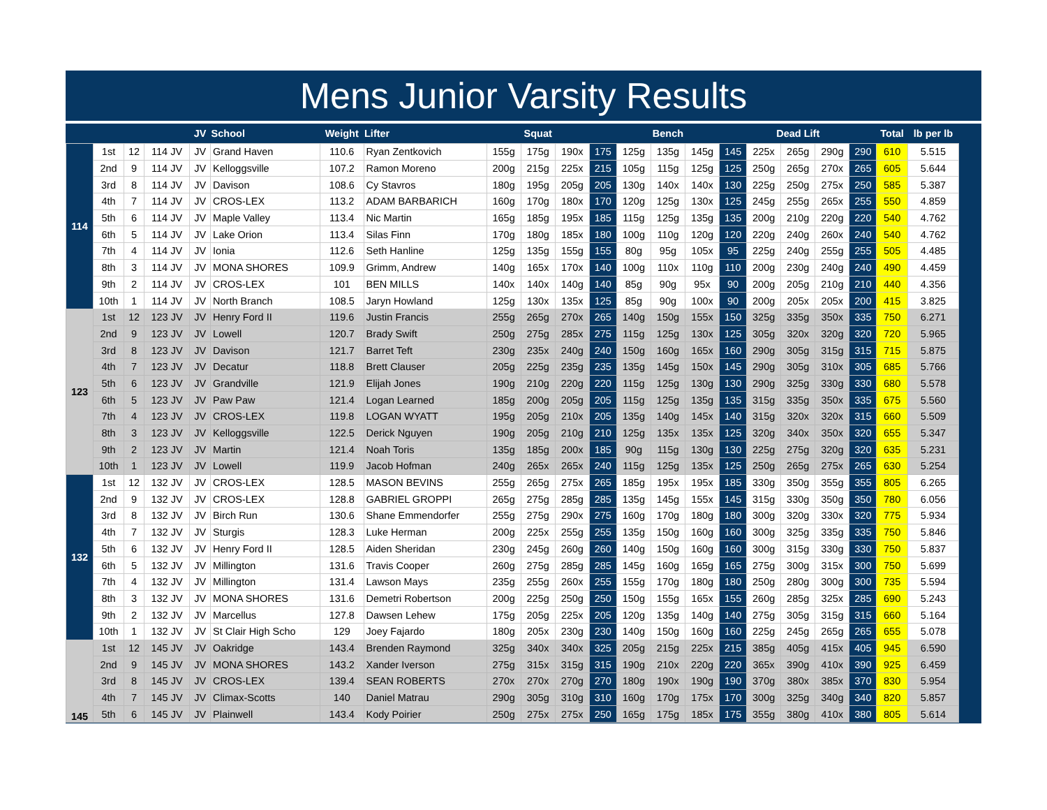Mens Junior Varsity Results
| | | | | JV | School | Weight | Lifter | Squat | | | | Bench | | | | Dead Lift | | | | Total | lb per lb |
| --- | --- | --- | --- | --- | --- | --- | --- | --- | --- | --- | --- | --- | --- | --- | --- | --- | --- | --- | --- | --- | --- |
| 114 | 1st | 12 | 114 JV | JV | Grand Haven | 110.6 | Ryan Zentkovich | 155g | 175g | 190x | 175 | 125g | 135g | 145g | 145 | 225x | 265g | 290g | 290 | 610 | 5.515 |
| | 2nd | 9 | 114 JV | JV | Kelloggsville | 107.2 | Ramon Moreno | 200g | 215g | 225x | 215 | 105g | 115g | 125g | 125 | 250g | 265g | 270x | 265 | 605 | 5.644 |
| | 3rd | 8 | 114 JV | JV | Davison | 108.6 | Cy Stavros | 180g | 195g | 205g | 205 | 130g | 140x | 140x | 130 | 225g | 250g | 275x | 250 | 585 | 5.387 |
| | 4th | 7 | 114 JV | JV | CROS-LEX | 113.2 | ADAM BARBARICH | 160g | 170g | 180x | 170 | 120g | 125g | 130x | 125 | 245g | 255g | 265x | 255 | 550 | 4.859 |
| | 5th | 6 | 114 JV | JV | Maple Valley | 113.4 | Nic Martin | 165g | 185g | 195x | 185 | 115g | 125g | 135g | 135 | 200g | 210g | 220g | 220 | 540 | 4.762 |
| | 6th | 5 | 114 JV | JV | Lake Orion | 113.4 | Silas Finn | 170g | 180g | 185x | 180 | 100g | 110g | 120g | 120 | 220g | 240g | 260x | 240 | 540 | 4.762 |
| | 7th | 4 | 114 JV | JV | Ionia | 112.6 | Seth Hanline | 125g | 135g | 155g | 155 | 80g | 95g | 105x | 95 | 225g | 240g | 255g | 255 | 505 | 4.485 |
| | 8th | 3 | 114 JV | JV | MONA SHORES | 109.9 | Grimm, Andrew | 140g | 165x | 170x | 140 | 100g | 110x | 110g | 110 | 200g | 230g | 240g | 240 | 490 | 4.459 |
| | 9th | 2 | 114 JV | JV | CROS-LEX | 101 | BEN MILLS | 140x | 140x | 140g | 140 | 85g | 90g | 95x | 90 | 200g | 205g | 210g | 210 | 440 | 4.356 |
| | 10th | 1 | 114 JV | JV | North Branch | 108.5 | Jaryn Howland | 125g | 130x | 135x | 125 | 85g | 90g | 100x | 90 | 200g | 205x | 205x | 200 | 415 | 3.825 |
| 123 | 1st | 12 | 123 JV | JV | Henry Ford II | 119.6 | Justin Francis | 255g | 265g | 270x | 265 | 140g | 150g | 155x | 150 | 325g | 335g | 350x | 335 | 750 | 6.271 |
| | 2nd | 9 | 123 JV | JV | Lowell | 120.7 | Brady Swift | 250g | 275g | 285x | 275 | 115g | 125g | 130x | 125 | 305g | 320x | 320g | 320 | 720 | 5.965 |
| | 3rd | 8 | 123 JV | JV | Davison | 121.7 | Barret Teft | 230g | 235x | 240g | 240 | 150g | 160g | 165x | 160 | 290g | 305g | 315g | 315 | 715 | 5.875 |
| | 4th | 7 | 123 JV | JV | Decatur | 118.8 | Brett Clauser | 205g | 225g | 235g | 235 | 135g | 145g | 150x | 145 | 290g | 305g | 310x | 305 | 685 | 5.766 |
| | 5th | 6 | 123 JV | JV | Grandville | 121.9 | Elijah Jones | 190g | 210g | 220g | 220 | 115g | 125g | 130g | 130 | 290g | 325g | 330g | 330 | 680 | 5.578 |
| | 6th | 5 | 123 JV | JV | Paw Paw | 121.4 | Logan Learned | 185g | 200g | 205g | 205 | 115g | 125g | 135g | 135 | 315g | 335g | 350x | 335 | 675 | 5.560 |
| | 7th | 4 | 123 JV | JV | CROS-LEX | 119.8 | LOGAN WYATT | 195g | 205g | 210x | 205 | 135g | 140g | 145x | 140 | 315g | 320x | 320x | 315 | 660 | 5.509 |
| | 8th | 3 | 123 JV | JV | Kelloggsville | 122.5 | Derick Nguyen | 190g | 205g | 210g | 210 | 125g | 135x | 135x | 125 | 320g | 340x | 350x | 320 | 655 | 5.347 |
| | 9th | 2 | 123 JV | JV | Martin | 121.4 | Noah Toris | 135g | 185g | 200x | 185 | 90g | 115g | 130g | 130 | 225g | 275g | 320g | 320 | 635 | 5.231 |
| | 10th | 1 | 123 JV | JV | Lowell | 119.9 | Jacob Hofman | 240g | 265x | 265x | 240 | 115g | 125g | 135x | 125 | 250g | 265g | 275x | 265 | 630 | 5.254 |
| 132 | 1st | 12 | 132 JV | JV | CROS-LEX | 128.5 | MASON BEVINS | 255g | 265g | 275x | 265 | 185g | 195x | 195x | 185 | 330g | 350g | 355g | 355 | 805 | 6.265 |
| | 2nd | 9 | 132 JV | JV | CROS-LEX | 128.8 | GABRIEL GROPPI | 265g | 275g | 285g | 285 | 135g | 145g | 155x | 145 | 315g | 330g | 350g | 350 | 780 | 6.056 |
| | 3rd | 8 | 132 JV | JV | Birch Run | 130.6 | Shane Emmendorfer | 255g | 275g | 290x | 275 | 160g | 170g | 180g | 180 | 300g | 320g | 330x | 320 | 775 | 5.934 |
| | 4th | 7 | 132 JV | JV | Sturgis | 128.3 | Luke Herman | 200g | 225x | 255g | 255 | 135g | 150g | 160g | 160 | 300g | 325g | 335g | 335 | 750 | 5.846 |
| | 5th | 6 | 132 JV | JV | Henry Ford II | 128.5 | Aiden Sheridan | 230g | 245g | 260g | 260 | 140g | 150g | 160g | 160 | 300g | 315g | 330g | 330 | 750 | 5.837 |
| | 6th | 5 | 132 JV | JV | Millington | 131.6 | Travis Cooper | 260g | 275g | 285g | 285 | 145g | 160g | 165g | 165 | 275g | 300g | 315x | 300 | 750 | 5.699 |
| | 7th | 4 | 132 JV | JV | Millington | 131.4 | Lawson Mays | 235g | 255g | 260x | 255 | 155g | 170g | 180g | 180 | 250g | 280g | 300g | 300 | 735 | 5.594 |
| | 8th | 3 | 132 JV | JV | MONA SHORES | 131.6 | Demetri Robertson | 200g | 225g | 250g | 250 | 150g | 155g | 165x | 155 | 260g | 285g | 325x | 285 | 690 | 5.243 |
| | 9th | 2 | 132 JV | JV | Marcellus | 127.8 | Dawsen Lehew | 175g | 205g | 225x | 205 | 120g | 135g | 140g | 140 | 275g | 305g | 315g | 315 | 660 | 5.164 |
| | 10th | 1 | 132 JV | JV | St Clair High Scho | 129 | Joey Fajardo | 180g | 205x | 230g | 230 | 140g | 150g | 160g | 160 | 225g | 245g | 265g | 265 | 655 | 5.078 |
| 145 | 1st | 12 | 145 JV | JV | Oakridge | 143.4 | Brenden Raymond | 325g | 340x | 340x | 325 | 205g | 215g | 225x | 215 | 385g | 405g | 415x | 405 | 945 | 6.590 |
| | 2nd | 9 | 145 JV | JV | MONA SHORES | 143.2 | Xander Iverson | 275g | 315x | 315g | 315 | 190g | 210x | 220g | 220 | 365x | 390g | 410x | 390 | 925 | 6.459 |
| | 3rd | 8 | 145 JV | JV | CROS-LEX | 139.4 | SEAN ROBERTS | 270x | 270x | 270g | 270 | 180g | 190x | 190g | 190 | 370g | 380x | 385x | 370 | 830 | 5.954 |
| | 4th | 7 | 145 JV | JV | Climax-Scotts | 140 | Daniel Matrau | 290g | 305g | 310g | 310 | 160g | 170g | 175x | 170 | 300g | 325g | 340g | 340 | 820 | 5.857 |
| | 5th | 6 | 145 JV | JV | Plainwell | 143.4 | Kody Poirier | 250g | 275x | 275x | 250 | 165g | 175g | 185x | 175 | 355g | 380g | 410x | 380 | 805 | 5.614 |